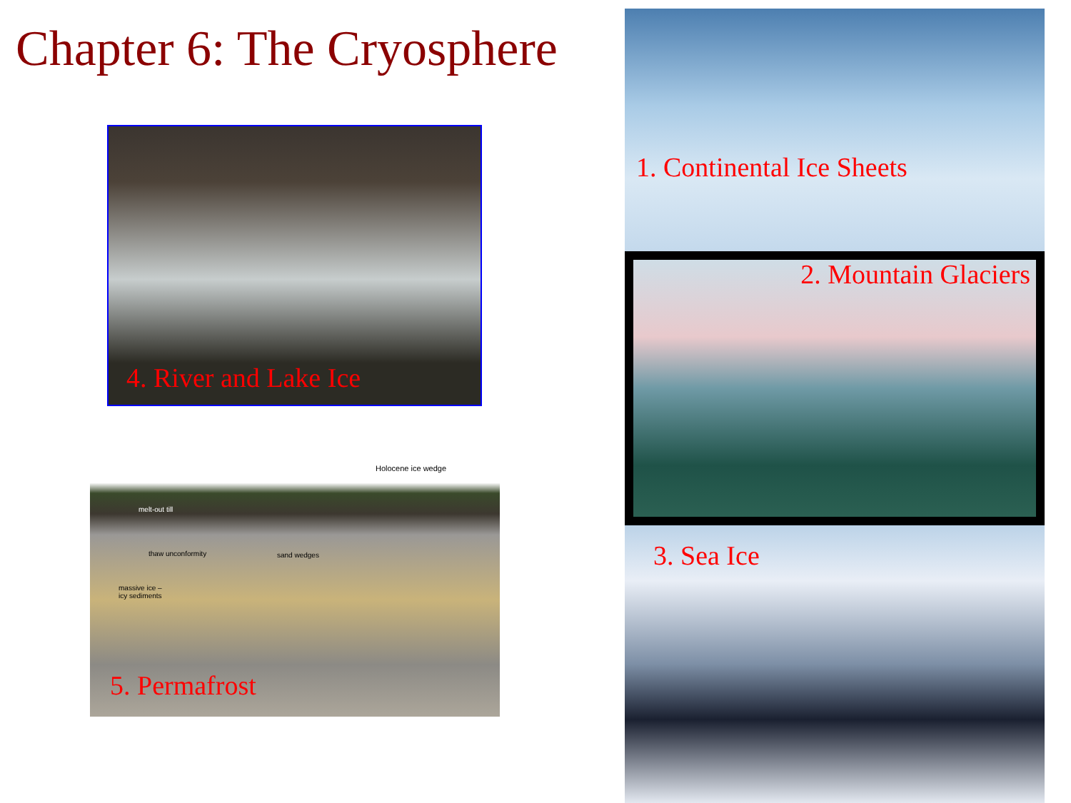Chapter 6: The Cryosphere
1. Continental Ice Sheets
2. Mountain Glaciers
3. Sea Ice
4. River and Lake Ice
Holocene ice wedge
melt-out till
thaw unconformity sand wedges
massive ice –
icy sediments
5. Permafrost